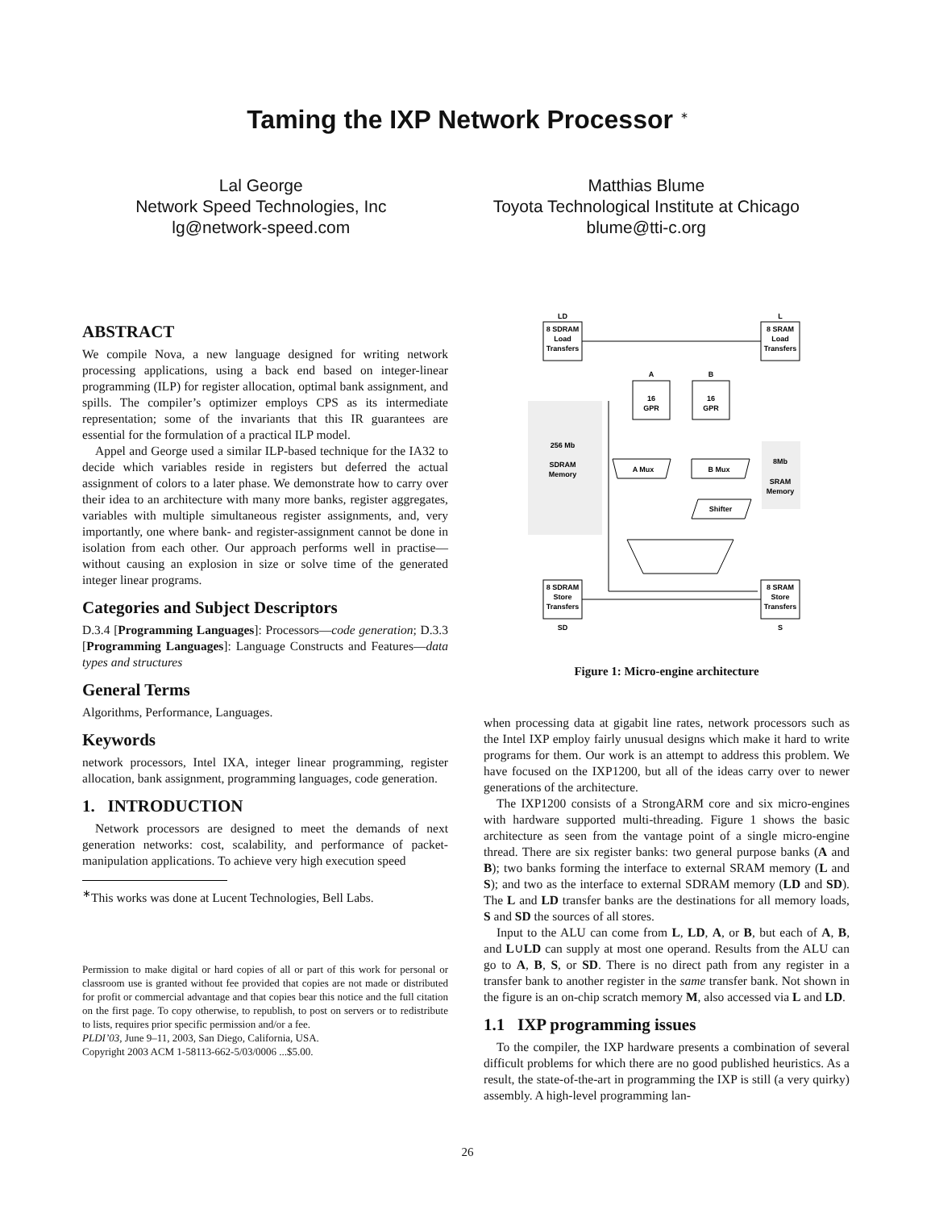Taming the IXP Network Processor <sup>∗</sup>
Lal George
Network Speed Technologies, Inc
lg@network-speed.com
Matthias Blume
Toyota Technological Institute at Chicago
blume@tti-c.org
ABSTRACT
We compile Nova, a new language designed for writing network processing applications, using a back end based on integer-linear programming (ILP) for register allocation, optimal bank assignment, and spills. The compiler’s optimizer employs CPS as its intermediate representation; some of the invariants that this IR guarantees are essential for the formulation of a practical ILP model.
Appel and George used a similar ILP-based technique for the IA32 to decide which variables reside in registers but deferred the actual assignment of colors to a later phase. We demonstrate how to carry over their idea to an architecture with many more banks, register aggregates, variables with multiple simultaneous register assignments, and, very importantly, one where bank- and register-assignment cannot be done in isolation from each other. Our approach performs well in practise—without causing an explosion in size or solve time of the generated integer linear programs.
Categories and Subject Descriptors
D.3.4 [Programming Languages]: Processors—code generation; D.3.3 [Programming Languages]: Language Constructs and Features—data types and structures
General Terms
Algorithms, Performance, Languages.
Keywords
network processors, Intel IXA, integer linear programming, register allocation, bank assignment, programming languages, code generation.
1. INTRODUCTION
Network processors are designed to meet the demands of next generation networks: cost, scalability, and performance of packet-manipulation applications. To achieve very high execution speed
<sup>∗</sup>This works was done at Lucent Technologies, Bell Labs.
Permission to make digital or hard copies of all or part of this work for personal or classroom use is granted without fee provided that copies are not made or distributed for profit or commercial advantage and that copies bear this notice and the full citation on the first page. To copy otherwise, to republish, to post on servers or to redistribute to lists, requires prior specific permission and/or a fee.
PLDI’03, June 9–11, 2003, San Diego, California, USA.
Copyright 2003 ACM 1-58113-662-5/03/0006 ...$5.00.
LD
L
8 SDRAM
Load
Transfers
8 SRAM
Load
Transfers
A
B
16
GPR
16
GPR
256 Mb
SDRAM
Memory
8Mb
SRAM
Memory
A Mux
B Mux
Shifter
8 SDRAM
Store
Transfers
8 SRAM
Store
Transfers
SD
S
Figure 1: Micro-engine architecture
when processing data at gigabit line rates, network processors such as the Intel IXP employ fairly unusual designs which make it hard to write programs for them. Our work is an attempt to address this problem. We have focused on the IXP1200, but all of the ideas carry over to newer generations of the architecture.
The IXP1200 consists of a StrongARM core and six micro-engines with hardware supported multi-threading. Figure 1 shows the basic architecture as seen from the vantage point of a single micro-engine thread. There are six register banks: two general purpose banks (A and B); two banks forming the interface to external SRAM memory (L and S); and two as the interface to external SDRAM memory (LD and SD). The L and LD transfer banks are the destinations for all memory loads, S and SD the sources of all stores.
Input to the ALU can come from L, LD, A, or B, but each of A, B, and L∪LD can supply at most one operand. Results from the ALU can go to A, B, S, or SD. There is no direct path from any register in a transfer bank to another register in the same transfer bank. Not shown in the figure is an on-chip scratch memory M, also accessed via L and LD.
1.1 IXP programming issues
To the compiler, the IXP hardware presents a combination of several difficult problems for which there are no good published heuristics. As a result, the state-of-the-art in programming the IXP is still (a very quirky) assembly. A high-level programming lan-
26